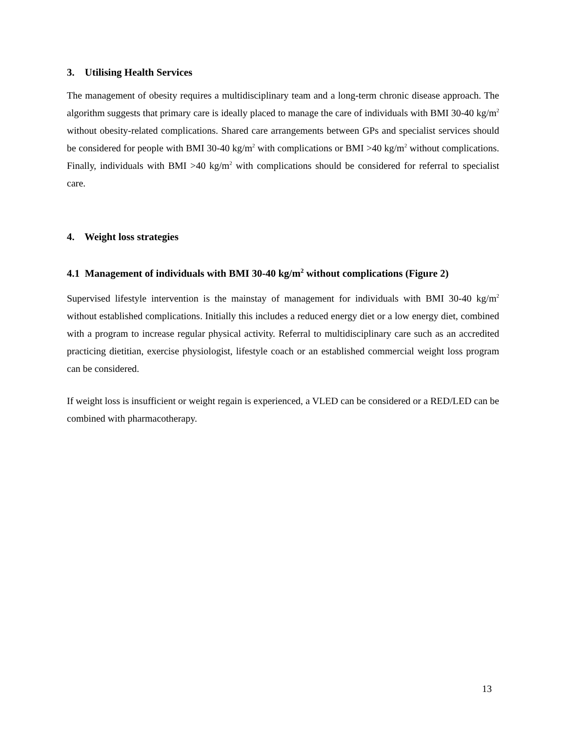3. Utilising Health Services
The management of obesity requires a multidisciplinary team and a long-term chronic disease approach. The algorithm suggests that primary care is ideally placed to manage the care of individuals with BMI 30-40 kg/m<sup>2</sup> without obesity-related complications. Shared care arrangements between GPs and specialist services should be considered for people with BMI 30-40 kg/m<sup>2</sup> with complications or BMI >40 kg/m<sup>2</sup> without complications. Finally, individuals with BMI >40 kg/m<sup>2</sup> with complications should be considered for referral to specialist care.
4. Weight loss strategies
4.1 Management of individuals with BMI 30-40 kg/m<sup>2</sup> without complications (Figure 2)
Supervised lifestyle intervention is the mainstay of management for individuals with BMI 30-40 kg/m<sup>2</sup> without established complications. Initially this includes a reduced energy diet or a low energy diet, combined with a program to increase regular physical activity. Referral to multidisciplinary care such as an accredited practicing dietitian, exercise physiologist, lifestyle coach or an established commercial weight loss program can be considered.
If weight loss is insufficient or weight regain is experienced, a VLED can be considered or a RED/LED can be combined with pharmacotherapy.
13